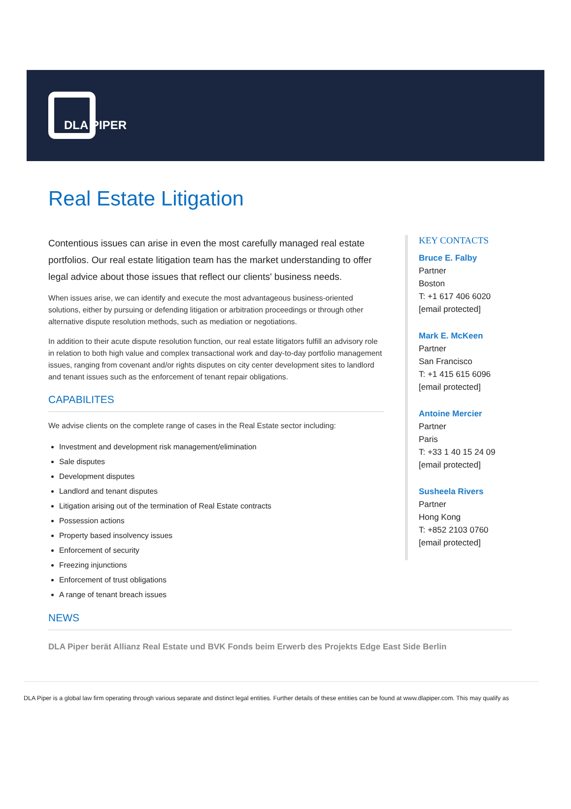DLA PIPER
Real Estate Litigation
Contentious issues can arise in even the most carefully managed real estate portfolios. Our real estate litigation team has the market understanding to offer legal advice about those issues that reflect our clients' business needs.
When issues arise, we can identify and execute the most advantageous business-oriented solutions, either by pursuing or defending litigation or arbitration proceedings or through other alternative dispute resolution methods, such as mediation or negotiations.
In addition to their acute dispute resolution function, our real estate litigators fulfill an advisory role in relation to both high value and complex transactional work and day-to-day portfolio management issues, ranging from covenant and/or rights disputes on city center development sites to landlord and tenant issues such as the enforcement of tenant repair obligations.
CAPABILITES
We advise clients on the complete range of cases in the Real Estate sector including:
Investment and development risk management/elimination
Sale disputes
Development disputes
Landlord and tenant disputes
Litigation arising out of the termination of Real Estate contracts
Possession actions
Property based insolvency issues
Enforcement of security
Freezing injunctions
Enforcement of trust obligations
A range of tenant breach issues
KEY CONTACTS
Bruce E. Falby
Partner
Boston
T: +1 617 406 6020
[email protected]
Mark E. McKeen
Partner
San Francisco
T: +1 415 615 6096
[email protected]
Antoine Mercier
Partner
Paris
T: +33 1 40 15 24 09
[email protected]
Susheela Rivers
Partner
Hong Kong
T: +852 2103 0760
[email protected]
NEWS
DLA Piper berät Allianz Real Estate und BVK Fonds beim Erwerb des Projekts Edge East Side Berlin
DLA Piper is a global law firm operating through various separate and distinct legal entities. Further details of these entities can be found at www.dlapiper.com. This may qualify as